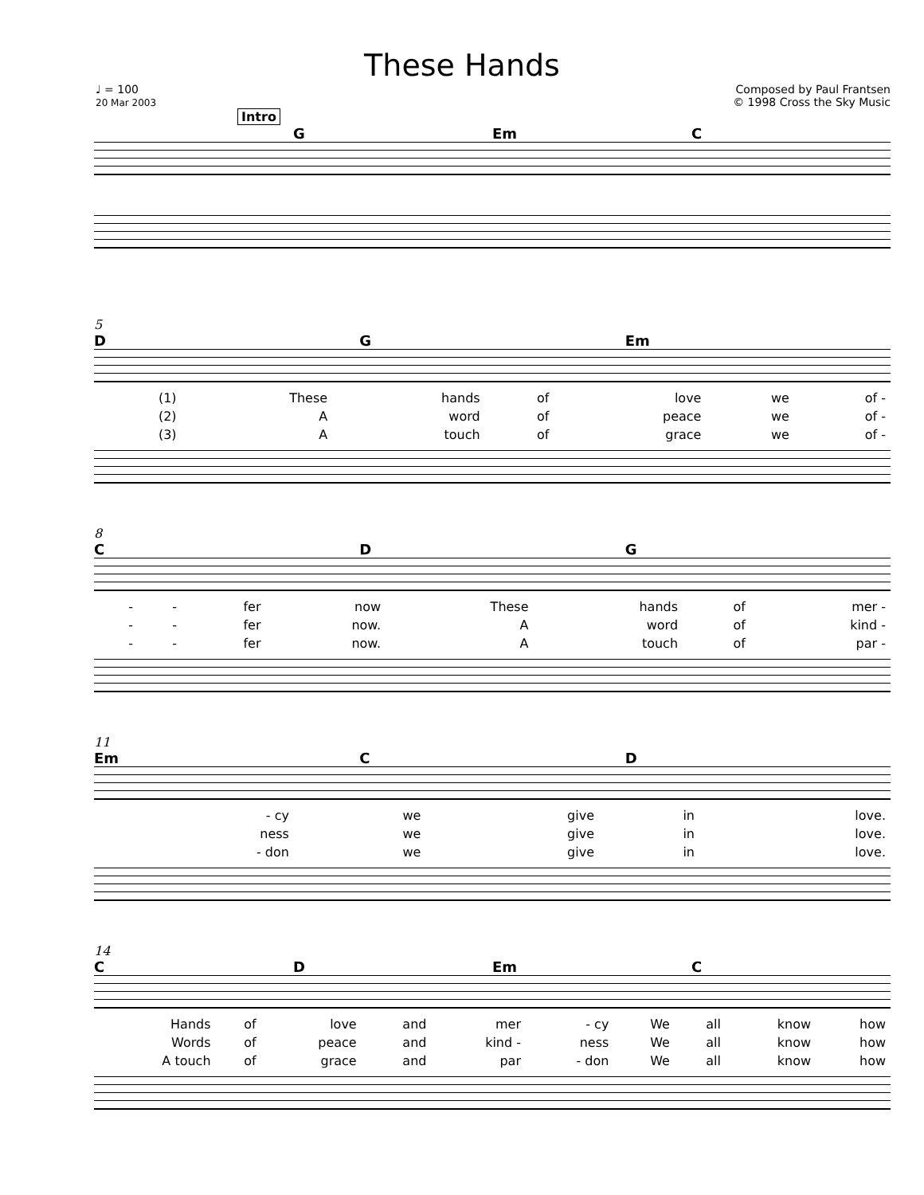These Hands
♩ = 100
20 Mar 2003
Composed by Paul Frantsen
© 1998 Cross the Sky Music
Intro
G Em C
5
D G Em
| (1) | These | hands | of | love | we | of - |
| (2) | A | word | of | peace | we | of - |
| (3) | A | touch | of | grace | we | of - |
8
C D G
| - | - | fer | now | These | hands | of | mer - |
| - | - | fer | now. | A | word | of | kind - |
| - | - | fer | now. | A | touch | of | par - |
11
Em C D
| - cy | we | give | in | love. |
| ness | we | give | in | love. |
| - don | we | give | in | love. |
14
C D Em C
| Hands | of | love | and | mer | - cy | We | all | know | how |
| Words | of | peace | and | kind - | ness | We | all | know | how |
| A touch | of | grace | and | par | - don | We | all | know | how |